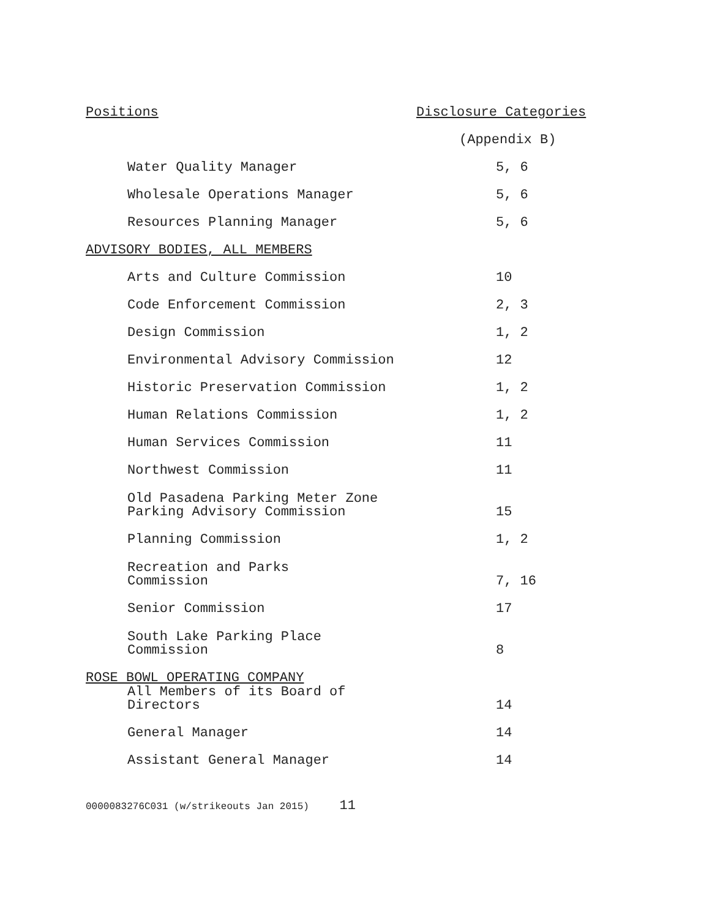| Positions | Disclosure Categories |
| --- | --- |
| | (Appendix B) |
| Water Quality Manager | 5, 6 |
| Wholesale Operations Manager | 5, 6 |
| Resources Planning Manager | 5, 6 |
| ADVISORY BODIES, ALL MEMBERS | |
| Arts and Culture Commission | 10 |
| Code Enforcement Commission | 2, 3 |
| Design Commission | 1, 2 |
| Environmental Advisory Commission | 12 |
| Historic Preservation Commission | 1, 2 |
| Human Relations Commission | 1, 2 |
| Human Services Commission | 11 |
| Northwest Commission | 11 |
| Old Pasadena Parking Meter Zone Parking Advisory Commission | 15 |
| Planning Commission | 1, 2 |
| Recreation and Parks Commission | 7, 16 |
| Senior Commission | 17 |
| South Lake Parking Place Commission | 8 |
| ROSE BOWL OPERATING COMPANY | |
| All Members of its Board of Directors | 14 |
| General Manager | 14 |
| Assistant General Manager | 14 |
0000083276C031 (w/strikeouts Jan 2015) 11